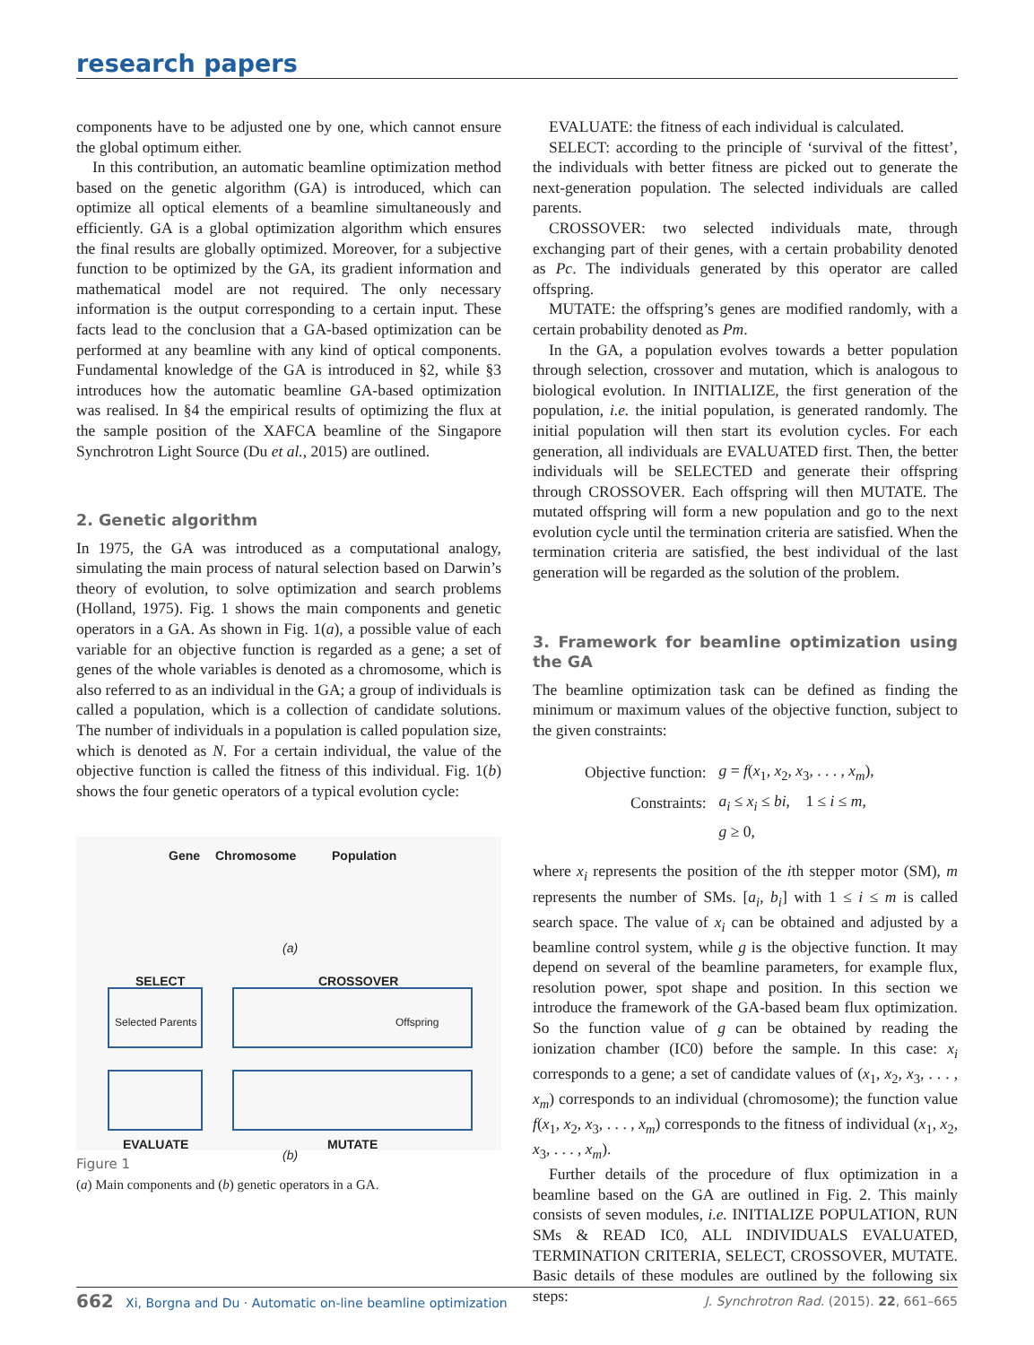research papers
components have to be adjusted one by one, which cannot ensure the global optimum either.
In this contribution, an automatic beamline optimization method based on the genetic algorithm (GA) is introduced, which can optimize all optical elements of a beamline simultaneously and efficiently. GA is a global optimization algorithm which ensures the final results are globally optimized. Moreover, for a subjective function to be optimized by the GA, its gradient information and mathematical model are not required. The only necessary information is the output corresponding to a certain input. These facts lead to the conclusion that a GA-based optimization can be performed at any beamline with any kind of optical components. Fundamental knowledge of the GA is introduced in §2, while §3 introduces how the automatic beamline GA-based optimization was realised. In §4 the empirical results of optimizing the flux at the sample position of the XAFCA beamline of the Singapore Synchrotron Light Source (Du et al., 2015) are outlined.
2. Genetic algorithm
In 1975, the GA was introduced as a computational analogy, simulating the main process of natural selection based on Darwin’s theory of evolution, to solve optimization and search problems (Holland, 1975). Fig. 1 shows the main components and genetic operators in a GA. As shown in Fig. 1(a), a possible value of each variable for an objective function is regarded as a gene; a set of genes of the whole variables is denoted as a chromosome, which is also referred to as an individual in the GA; a group of individuals is called a population, which is a collection of candidate solutions. The number of individuals in a population is called population size, which is denoted as N. For a certain individual, the value of the objective function is called the fitness of this individual. Fig. 1(b) shows the four genetic operators of a typical evolution cycle:
Gene Chromosome Population
(a)
SELECT CROSSOVER
Selected Parents
Offspring
EVALUATE MUTATE
(b)
Figure 1
(a) Main components and (b) genetic operators in a GA.
EVALUATE: the fitness of each individual is calculated.
SELECT: according to the principle of ‘survival of the fittest’, the individuals with better fitness are picked out to generate the next-generation population. The selected individuals are called parents.
CROSSOVER: two selected individuals mate, through exchanging part of their genes, with a certain probability denoted as Pc. The individuals generated by this operator are called offspring.
MUTATE: the offspring’s genes are modified randomly, with a certain probability denoted as Pm.
In the GA, a population evolves towards a better population through selection, crossover and mutation, which is analogous to biological evolution. In INITIALIZE, the first generation of the population, i.e. the initial population, is generated randomly. The initial population will then start its evolution cycles. For each generation, all individuals are EVALUATED first. Then, the better individuals will be SELECTED and generate their offspring through CROSSOVER. Each offspring will then MUTATE. The mutated offspring will form a new population and go to the next evolution cycle until the termination criteria are satisfied. When the termination criteria are satisfied, the best individual of the last generation will be regarded as the solution of the problem.
3. Framework for beamline optimization using the GA
The beamline optimization task can be defined as finding the minimum or maximum values of the objective function, subject to the given constraints:
| Objective function: | g = f ( x<sub>1</sub>, x<sub>2</sub>, x<sub>3</sub>, . . . , x<sub>m</sub> ), |
| Constraints: | a<sub>i</sub> ≤ x<sub>i</sub> ≤ bi , 1 ≤ i ≤ m , |
| | g ≥ 0, |
where x<sub>i</sub> represents the position of the ith stepper motor (SM), m represents the number of SMs. [a<sub>i</sub>, b<sub>i</sub>] with 1 ≤ i ≤ m is called search space. The value of x<sub>i</sub> can be obtained and adjusted by a beamline control system, while g is the objective function. It may depend on several of the beamline parameters, for example flux, resolution power, spot shape and position. In this section we introduce the framework of the GA-based beam flux optimization. So the function value of g can be obtained by reading the ionization chamber (IC0) before the sample. In this case: x<sub>i</sub> corresponds to a gene; a set of candidate values of (x<sub>1</sub>, x<sub>2</sub>, x<sub>3</sub>, . . . , x<sub>m</sub>) corresponds to an individual (chromosome); the function value f(x<sub>1</sub>, x<sub>2</sub>, x<sub>3</sub>, . . . , x<sub>m</sub>) corresponds to the fitness of individual (x<sub>1</sub>, x<sub>2</sub>, x<sub>3</sub>, . . . , x<sub>m</sub>).
Further details of the procedure of flux optimization in a beamline based on the GA are outlined in Fig. 2. This mainly consists of seven modules, i.e. INITIALIZE POPULATION, RUN SMs & READ IC0, ALL INDIVIDUALS EVALUATED, TERMINATION CRITERIA, SELECT, CROSSOVER, MUTATE. Basic details of these modules are outlined by the following six steps:
662 Xi, Borgna and Du · Automatic on-line beamline optimization J. Synchrotron Rad. (2015). 22, 661–665